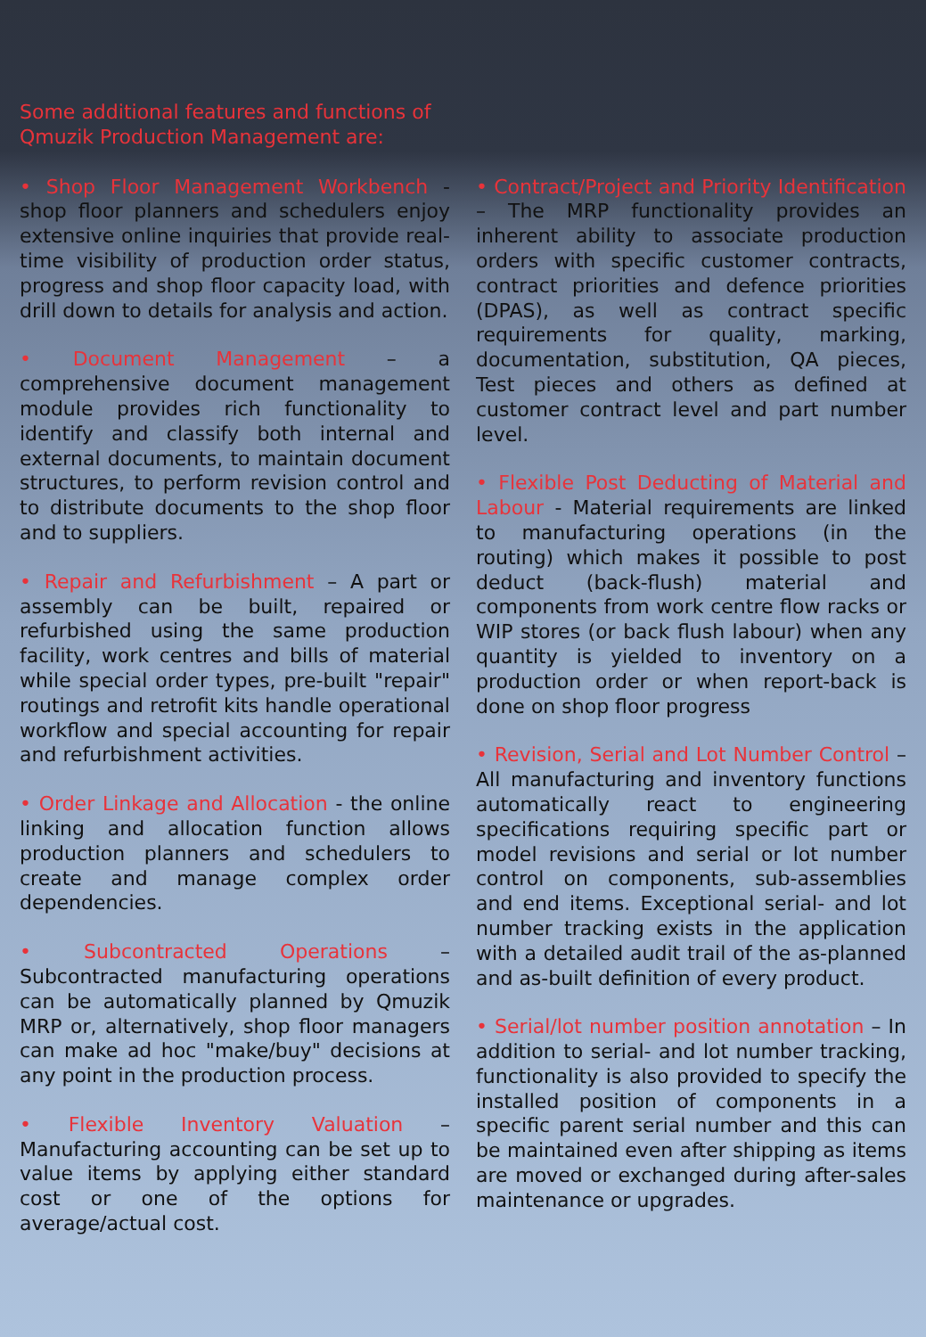Some additional features and functions of Qmuzik Production Management are:
• Shop Floor Management Workbench - shop floor planners and schedulers enjoy extensive online inquiries that provide real-time visibility of production order status, progress and shop floor capacity load, with drill down to details for analysis and action.
• Document Management – a comprehensive document management module provides rich functionality to identify and classify both internal and external documents, to maintain document structures, to perform revision control and to distribute documents to the shop floor and to suppliers.
• Repair and Refurbishment – A part or assembly can be built, repaired or refurbished using the same production facility, work centres and bills of material while special order types, pre-built "repair" routings and retrofit kits handle operational workflow and special accounting for repair and refurbishment activities.
• Order Linkage and Allocation - the online linking and allocation function allows production planners and schedulers to create and manage complex order dependencies.
• Subcontracted Operations – Subcontracted manufacturing operations can be automatically planned by Qmuzik MRP or, alternatively, shop floor managers can make ad hoc "make/buy" decisions at any point in the production process.
• Flexible Inventory Valuation – Manufacturing accounting can be set up to value items by applying either standard cost or one of the options for average/actual cost.
• Contract/Project and Priority Identification – The MRP functionality provides an inherent ability to associate production orders with specific customer contracts, contract priorities and defence priorities (DPAS), as well as contract specific requirements for quality, marking, documentation, substitution, QA pieces, Test pieces and others as defined at customer contract level and part number level.
• Flexible Post Deducting of Material and Labour - Material requirements are linked to manufacturing operations (in the routing) which makes it possible to post deduct (back-flush) material and components from work centre flow racks or WIP stores (or back flush labour) when any quantity is yielded to inventory on a production order or when report-back is done on shop floor progress
• Revision, Serial and Lot Number Control – All manufacturing and inventory functions automatically react to engineering specifications requiring specific part or model revisions and serial or lot number control on components, sub-assemblies and end items. Exceptional serial- and lot number tracking exists in the application with a detailed audit trail of the as-planned and as-built definition of every product.
• Serial/lot number position annotation – In addition to serial- and lot number tracking, functionality is also provided to specify the installed position of components in a specific parent serial number and this can be maintained even after shipping as items are moved or exchanged during after-sales maintenance or upgrades.